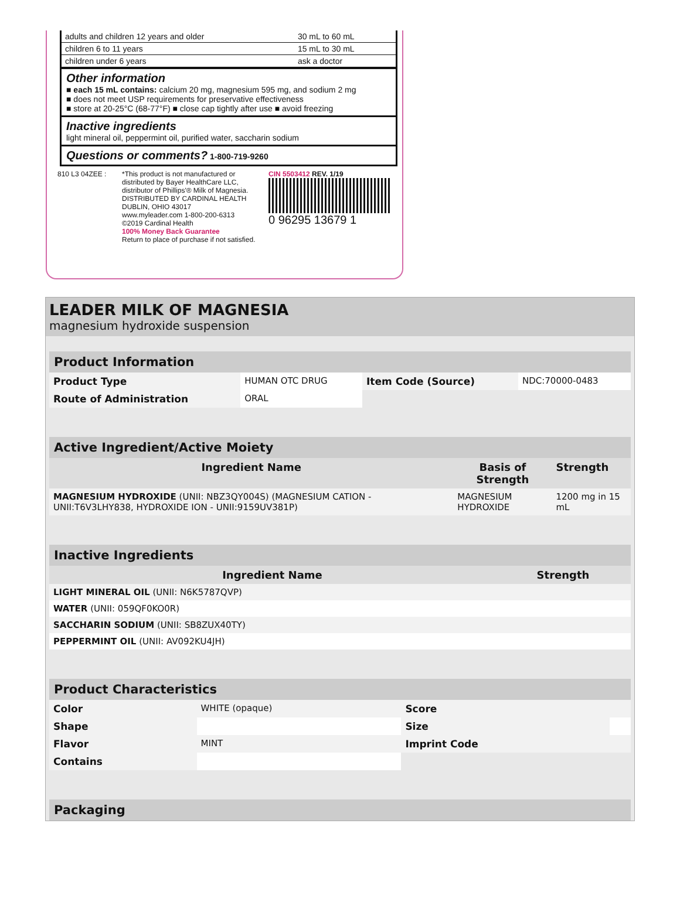| adults and children 12 years and older | 30 mL to 60 mL |
| children 6 to 11 years | 15 mL to 30 mL |
| children under 6 years | ask a doctor |
Other information
■ each 15 mL contains: calcium 20 mg, magnesium 595 mg, and sodium 2 mg
■ does not meet USP requirements for preservative effectiveness
■ store at 20-25°C (68-77°F) ■ close cap tightly after use ■ avoid freezing
Inactive ingredients
light mineral oil, peppermint oil, purified water, saccharin sodium
Questions or comments?
1-800-719-9260
810 L3 04ZEE : *This product is not manufactured or distributed by Bayer HealthCare LLC, distributor of Phillips'® Milk of Magnesia.
DISTRIBUTED BY CARDINAL HEALTH
DUBLIN, OHIO 43017
www.myleader.com 1-800-200-6313
©2019 Cardinal Health
100% Money Back Guarantee
Return to place of purchase if not satisfied.
CIN 5503412 REV. 1/19
0 96295 13679 1
LEADER MILK OF MAGNESIA
magnesium hydroxide suspension
| Product Information | | | |
| Product Type | HUMAN OTC DRUG | Item Code (Source) | NDC:70000-0483 |
| Route of Administration | ORAL | | |
| Active Ingredient/Active Moiety | | |
| Ingredient Name | Basis of Strength | Strength |
| MAGNESIUM HYDROXIDE (UNII: NBZ3QY004S) (MAGNESIUM CATION - UNII:T6V3LHY838, HYDROXIDE ION - UNII:9159UV381P) | MAGNESIUM HYDROXIDE | 1200 mg in 15 mL |
| Inactive Ingredients | |
| Ingredient Name | Strength |
| LIGHT MINERAL OIL (UNII: N6K5787QVP) | |
| WATER (UNII: 059QF0KO0R) | |
| SACCHARIN SODIUM (UNII: SB8ZUX40TY) | |
| PEPPERMINT OIL (UNII: AV092KU4JH) | |
| Product Characteristics | | | |
| Color | WHITE (opaque) | Score | |
| Shape | | Size | |
| Flavor | MINT | Imprint Code | |
| Contains | | | |
| Packaging |